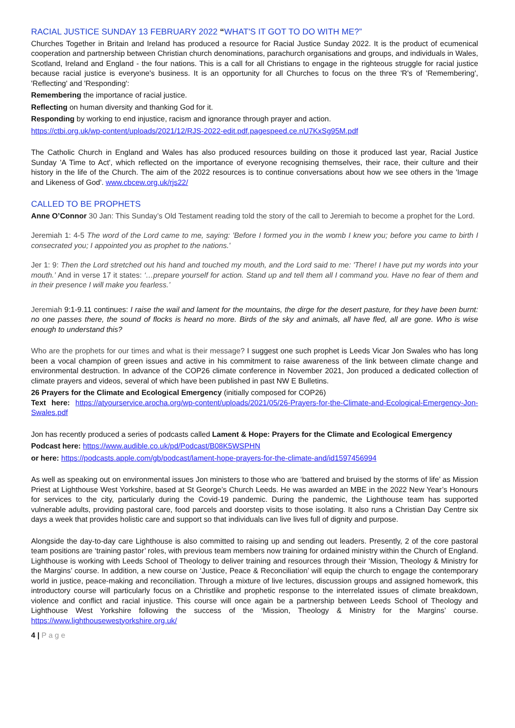RACIAL JUSTICE SUNDAY 13 FEBRUARY 2022 “WHAT'S IT GOT TO DO WITH ME?”
Churches Together in Britain and Ireland has produced a resource for Racial Justice Sunday 2022. It is the product of ecumenical cooperation and partnership between Christian church denominations, parachurch organisations and groups, and individuals in Wales, Scotland, Ireland and England - the four nations. This is a call for all Christians to engage in the righteous struggle for racial justice because racial justice is everyone's business. It is an opportunity for all Churches to focus on the three 'R's of 'Remembering', 'Reflecting' and 'Responding':
Remembering the importance of racial justice.
Reflecting on human diversity and thanking God for it.
Responding by working to end injustice, racism and ignorance through prayer and action.
https://ctbi.org.uk/wp-content/uploads/2021/12/RJS-2022-edit.pdf.pagespeed.ce.nU7KxSg95M.pdf
The Catholic Church in England and Wales has also produced resources building on those it produced last year, Racial Justice Sunday 'A Time to Act', which reflected on the importance of everyone recognising themselves, their race, their culture and their history in the life of the Church. The aim of the 2022 resources is to continue conversations about how we see others in the 'Image and Likeness of God'. www.cbcew.org.uk/rjs22/
CALLED TO BE PROPHETS
Anne O’Connor 30 Jan: This Sunday’s Old Testament reading told the story of the call to Jeremiah to become a prophet for the Lord.
Jeremiah 1: 4-5 The word of the Lord came to me, saying: 'Before I formed you in the womb I knew you; before you came to birth I consecrated you; I appointed you as prophet to the nations.'
Jer 1: 9: Then the Lord stretched out his hand and touched my mouth, and the Lord said to me: 'There! I have put my words into your mouth.’ And in verse 17 it states: ‘…prepare yourself for action. Stand up and tell them all I command you. Have no fear of them and in their presence I will make you fearless.’
Jeremiah 9:1-9.11 continues: I raise the wail and lament for the mountains, the dirge for the desert pasture, for they have been burnt: no one passes there, the sound of flocks is heard no more. Birds of the sky and animals, all have fled, all are gone. Who is wise enough to understand this?
Who are the prophets for our times and what is their message? I suggest one such prophet is Leeds Vicar Jon Swales who has long been a vocal champion of green issues and active in his commitment to raise awareness of the link between climate change and environmental destruction. In advance of the COP26 climate conference in November 2021, Jon produced a dedicated collection of climate prayers and videos, several of which have been published in past NW E Bulletins.
26 Prayers for the Climate and Ecological Emergency (initially composed for COP26)
Text here: https://atyourservice.arocha.org/wp-content/uploads/2021/05/26-Prayers-for-the-Climate-and-Ecological-Emergency-Jon-Swales.pdf
Jon has recently produced a series of podcasts called Lament & Hope: Prayers for the Climate and Ecological Emergency
Podcast here: https://www.audible.co.uk/pd/Podcast/B08K5WSPHN
or here: https://podcasts.apple.com/gb/podcast/lament-hope-prayers-for-the-climate-and/id1597456994
As well as speaking out on environmental issues Jon ministers to those who are ‘battered and bruised by the storms of life’ as Mission Priest at Lighthouse West Yorkshire, based at St George’s Church Leeds. He was awarded an MBE in the 2022 New Year’s Honours for services to the city, particularly during the Covid-19 pandemic. During the pandemic, the Lighthouse team has supported vulnerable adults, providing pastoral care, food parcels and doorstep visits to those isolating. It also runs a Christian Day Centre six days a week that provides holistic care and support so that individuals can live lives full of dignity and purpose.
Alongside the day-to-day care Lighthouse is also committed to raising up and sending out leaders. Presently, 2 of the core pastoral team positions are ‘training pastor’ roles, with previous team members now training for ordained ministry within the Church of England. Lighthouse is working with Leeds School of Theology to deliver training and resources through their ‘Mission, Theology & Ministry for the Margins’ course. In addition, a new course on ‘Justice, Peace & Reconciliation’ will equip the church to engage the contemporary world in justice, peace-making and reconciliation. Through a mixture of live lectures, discussion groups and assigned homework, this introductory course will particularly focus on a Christlike and prophetic response to the interrelated issues of climate breakdown, violence and conflict and racial injustice. This course will once again be a partnership between Leeds School of Theology and Lighthouse West Yorkshire following the success of the ‘Mission, Theology & Ministry for the Margins’ course. https://www.lighthousewestyorkshire.org.uk/
4 | P a g e